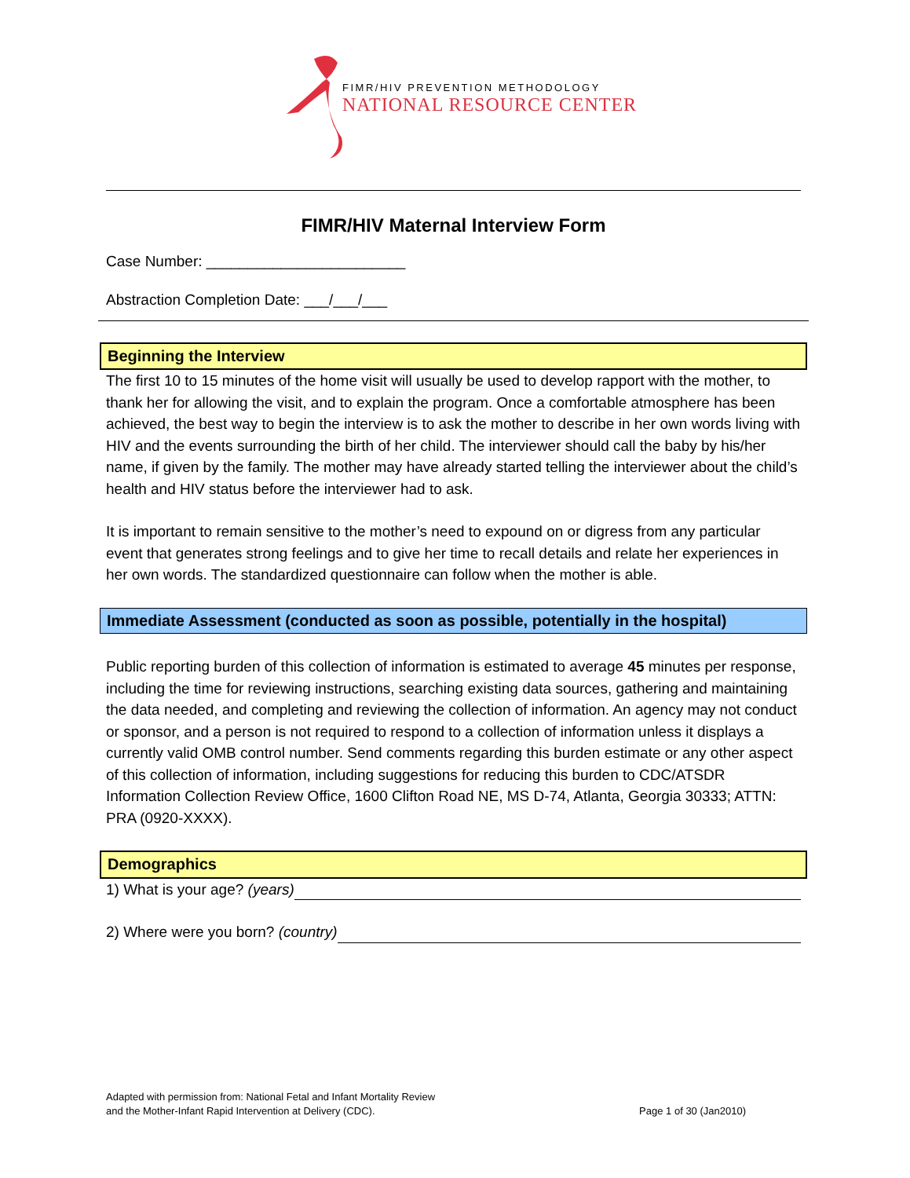FIMR/HIV PREVENTION METHODOLOGY
NATIONAL RESOURCE CENTER
FIMR/HIV Maternal Interview Form
Case Number: ________________________
Abstraction Completion Date: ___/___/___
Beginning the Interview
The first 10 to 15 minutes of the home visit will usually be used to develop rapport with the mother, to thank her for allowing the visit, and to explain the program. Once a comfortable atmosphere has been achieved, the best way to begin the interview is to ask the mother to describe in her own words living with HIV and the events surrounding the birth of her child. The interviewer should call the baby by his/her name, if given by the family. The mother may have already started telling the interviewer about the child’s health and HIV status before the interviewer had to ask.
It is important to remain sensitive to the mother’s need to expound on or digress from any particular event that generates strong feelings and to give her time to recall details and relate her experiences in her own words. The standardized questionnaire can follow when the mother is able.
Immediate Assessment (conducted as soon as possible, potentially in the hospital)
Public reporting burden of this collection of information is estimated to average 45 minutes per response, including the time for reviewing instructions, searching existing data sources, gathering and maintaining the data needed, and completing and reviewing the collection of information. An agency may not conduct or sponsor, and a person is not required to respond to a collection of information unless it displays a currently valid OMB control number. Send comments regarding this burden estimate or any other aspect of this collection of information, including suggestions for reducing this burden to CDC/ATSDR Information Collection Review Office, 1600 Clifton Road NE, MS D-74, Atlanta, Georgia 30333; ATTN: PRA (0920-XXXX).
Demographics
1) What is your age? (years)
2) Where were you born? (country)
Adapted with permission from: National Fetal and Infant Mortality Review
and the Mother-Infant Rapid Intervention at Delivery (CDC).
Page 1 of 30 (Jan2010)